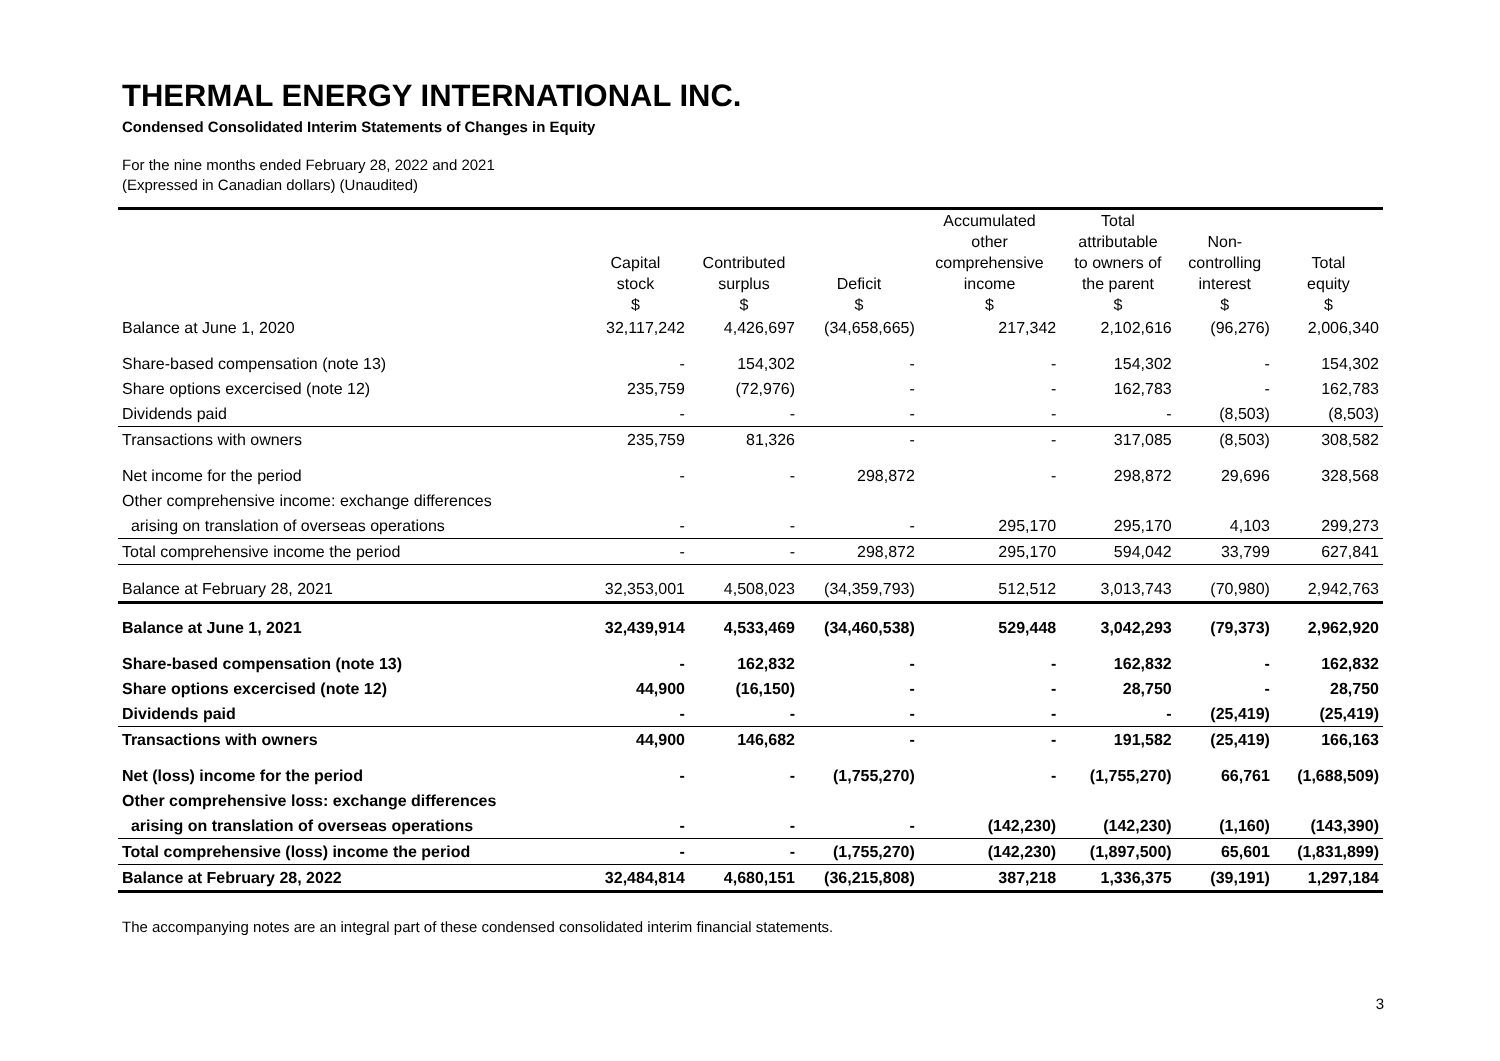THERMAL ENERGY INTERNATIONAL INC.
Condensed Consolidated Interim Statements of Changes in Equity
For the nine months ended February 28, 2022 and 2021
(Expressed in Canadian dollars) (Unaudited)
| | Capital stock $ | Contributed surplus $ | Deficit $ | Accumulated other comprehensive income $ | Total attributable to owners of the parent $ | Non- controlling interest $ | Total equity $ |
| Balance at June 1, 2020 | 32,117,242 | 4,426,697 | (34,658,665) | 217,342 | 2,102,616 | (96,276) | 2,006,340 |
| Share-based compensation (note 13) | - | 154,302 | - | - | 154,302 | - | 154,302 |
| Share options excercised (note 12) | 235,759 | (72,976) | - | - | 162,783 | - | 162,783 |
| Dividends paid | - | - | - | - | - | (8,503) | (8,503) |
| Transactions with owners | 235,759 | 81,326 | - | - | 317,085 | (8,503) | 308,582 |
| Net income for the period | - | - | 298,872 | - | 298,872 | 29,696 | 328,568 |
| Other comprehensive income: exchange differences | | | | | | | |
| arising on translation of overseas operations | - | - | - | 295,170 | 295,170 | 4,103 | 299,273 |
| Total comprehensive income the period | - | - | 298,872 | 295,170 | 594,042 | 33,799 | 627,841 |
| Balance at February 28, 2021 | 32,353,001 | 4,508,023 | (34,359,793) | 512,512 | 3,013,743 | (70,980) | 2,942,763 |
| Balance at June 1, 2021 | 32,439,914 | 4,533,469 | (34,460,538) | 529,448 | 3,042,293 | (79,373) | 2,962,920 |
| Share-based compensation (note 13) | - | 162,832 | - | - | 162,832 | - | 162,832 |
| Share options excercised (note 12) | 44,900 | (16,150) | - | - | 28,750 | - | 28,750 |
| Dividends paid | - | - | - | - | - | (25,419) | (25,419) |
| Transactions with owners | 44,900 | 146,682 | - | - | 191,582 | (25,419) | 166,163 |
| Net (loss) income for the period | - | - | (1,755,270) | - | (1,755,270) | 66,761 | (1,688,509) |
| Other comprehensive loss: exchange differences | | | | | | | |
| arising on translation of overseas operations | - | - | - | (142,230) | (142,230) | (1,160) | (143,390) |
| Total comprehensive (loss) income the period | - | - | (1,755,270) | (142,230) | (1,897,500) | 65,601 | (1,831,899) |
| Balance at February 28, 2022 | 32,484,814 | 4,680,151 | (36,215,808) | 387,218 | 1,336,375 | (39,191) | 1,297,184 |
The accompanying notes are an integral part of these condensed consolidated interim financial statements.
3